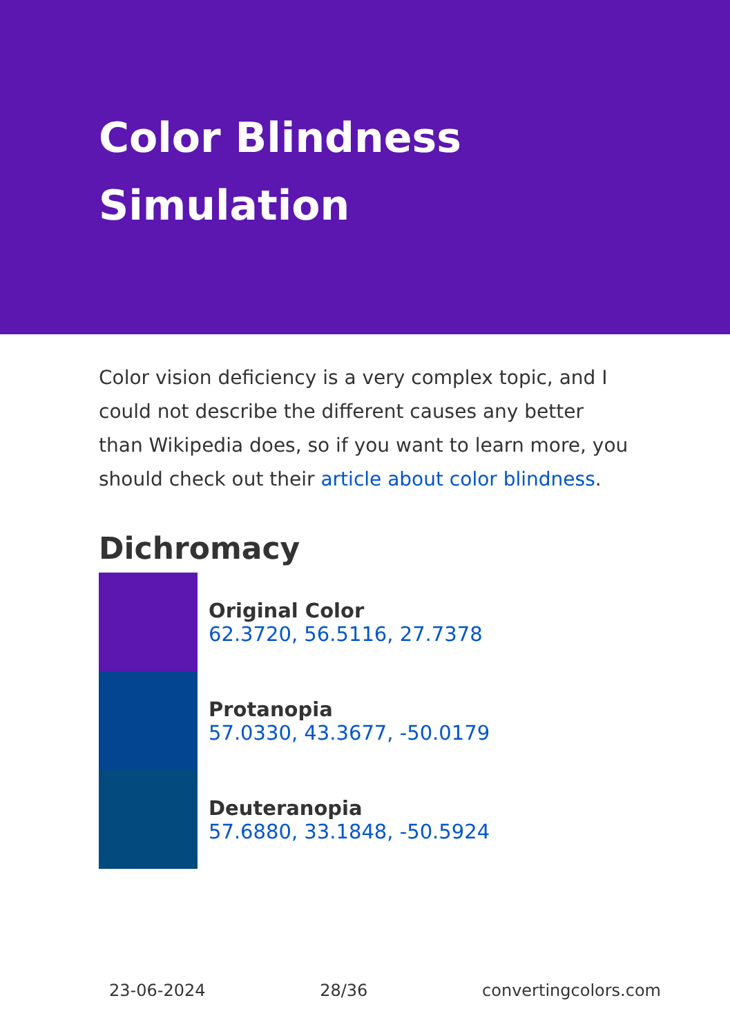Color Blindness
Simulation
Color vision deficiency is a very complex topic, and I could not describe the different causes any better than Wikipedia does, so if you want to learn more, you should check out their article about color blindness.
Dichromacy
Original Color
62.3720, 56.5116, 27.7378
Protanopia
57.0330, 43.3677, -50.0179
Deuteranopia
57.6880, 33.1848, -50.5924
23-06-2024 28/36 convertingcolors.com